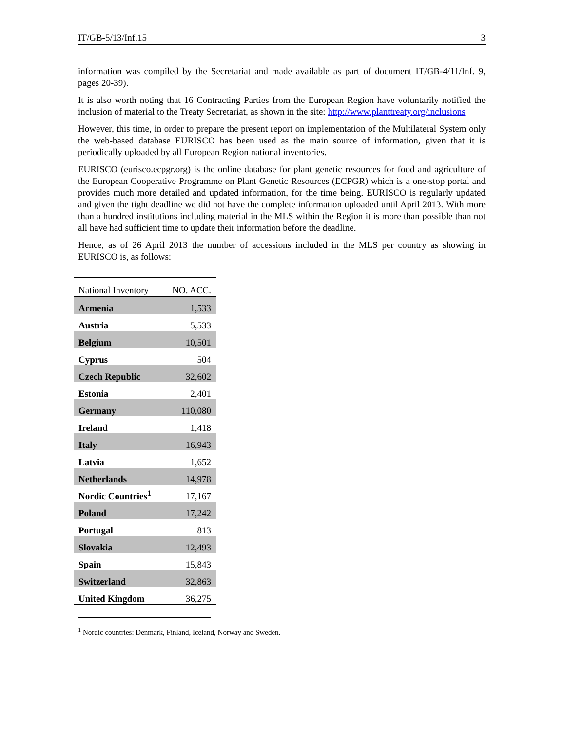IT/GB-5/13/Inf.15 3
information was compiled by the Secretariat and made available as part of document IT/GB-4/11/Inf. 9, pages 20-39).
It is also worth noting that 16 Contracting Parties from the European Region have voluntarily notified the inclusion of material to the Treaty Secretariat, as shown in the site: http://www.planttreaty.org/inclusions
However, this time, in order to prepare the present report on implementation of the Multilateral System only the web-based database EURISCO has been used as the main source of information, given that it is periodically uploaded by all European Region national inventories.
EURISCO (eurisco.ecpgr.org) is the online database for plant genetic resources for food and agriculture of the European Cooperative Programme on Plant Genetic Resources (ECPGR) which is a one-stop portal and provides much more detailed and updated information, for the time being. EURISCO is regularly updated and given the tight deadline we did not have the complete information uploaded until April 2013. With more than a hundred institutions including material in the MLS within the Region it is more than possible than not all have had sufficient time to update their information before the deadline.
Hence, as of 26 April 2013 the number of accessions included in the MLS per country as showing in EURISCO is, as follows:
| National Inventory | NO. ACC. |
| --- | --- |
| Armenia | 1,533 |
| Austria | 5,533 |
| Belgium | 10,501 |
| Cyprus | 504 |
| Czech Republic | 32,602 |
| Estonia | 2,401 |
| Germany | 110,080 |
| Ireland | 1,418 |
| Italy | 16,943 |
| Latvia | 1,652 |
| Netherlands | 14,978 |
| Nordic Countries<sup>1</sup> | 17,167 |
| Poland | 17,242 |
| Portugal | 813 |
| Slovakia | 12,493 |
| Spain | 15,843 |
| Switzerland | 32,863 |
| United Kingdom | 36,275 |
<sup>1</sup> Nordic countries: Denmark, Finland, Iceland, Norway and Sweden.